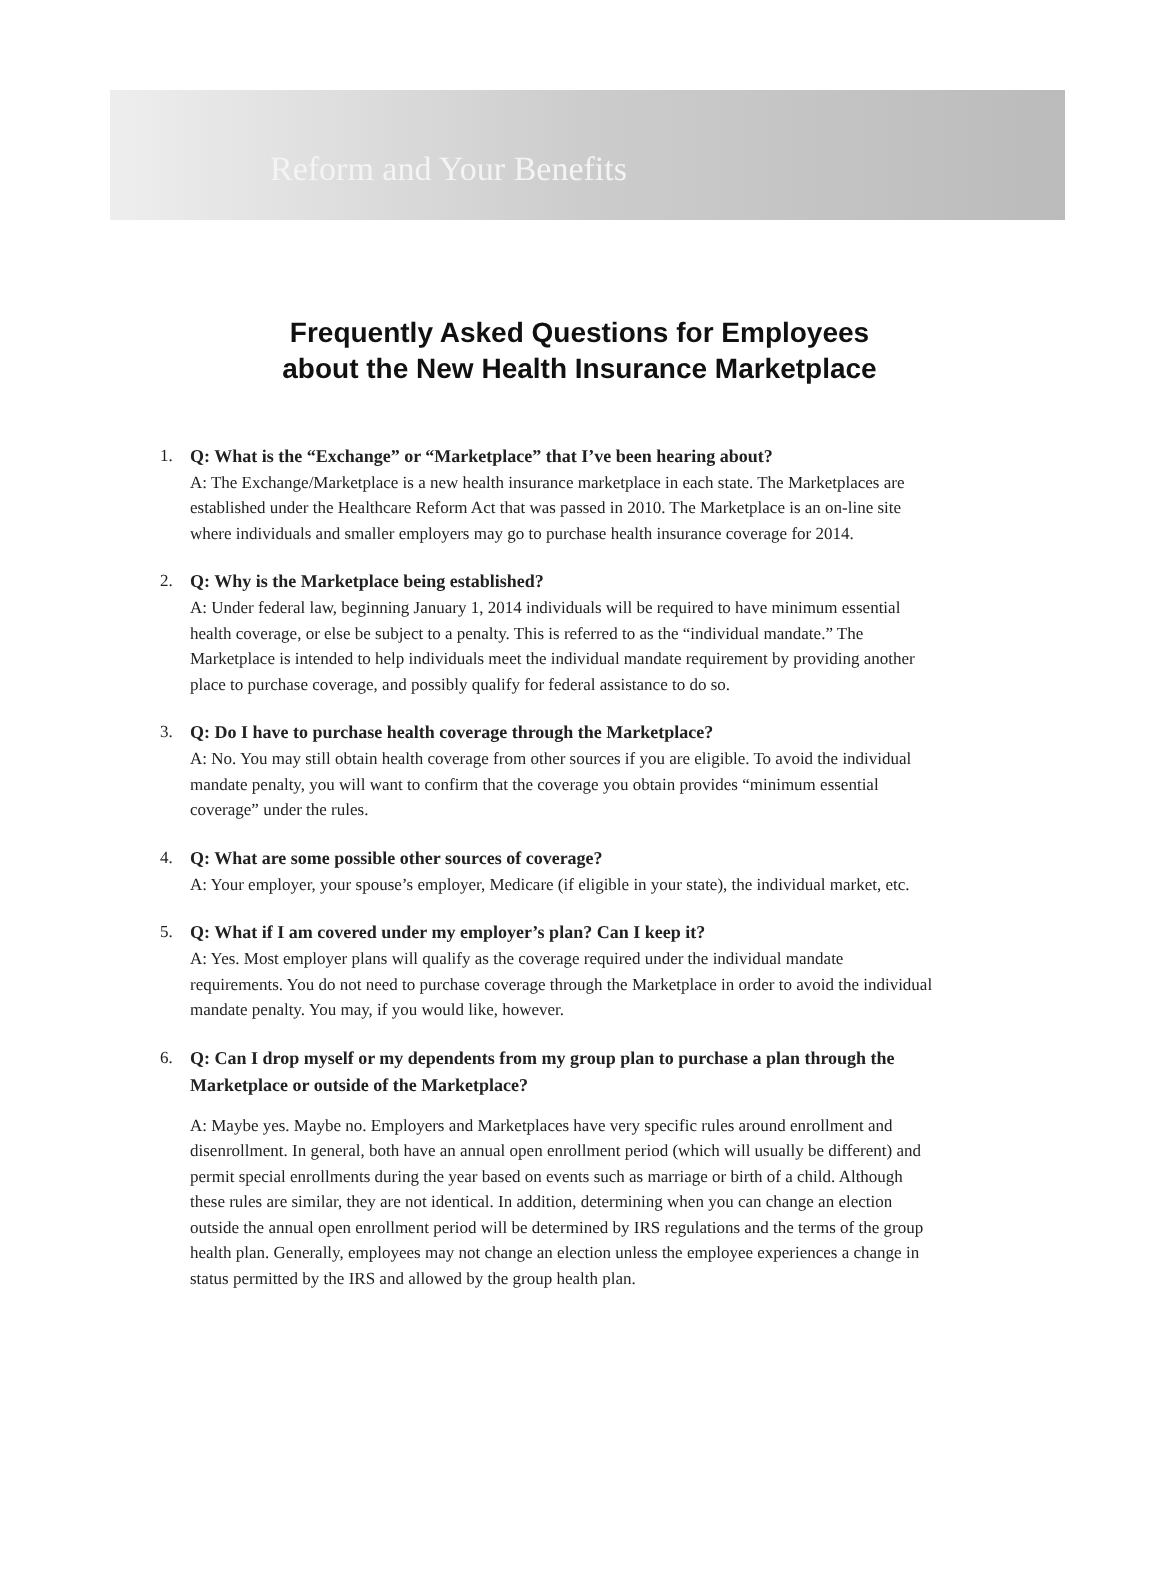Reform and Your Benefits
Frequently Asked Questions for Employees
about the New Health Insurance Marketplace
1. Q: What is the “Exchange” or “Marketplace” that I’ve been hearing about?
A: The Exchange/Marketplace is a new health insurance marketplace in each state. The Marketplaces are established under the Healthcare Reform Act that was passed in 2010. The Marketplace is an on-line site where individuals and smaller employers may go to purchase health insurance coverage for 2014.
2. Q: Why is the Marketplace being established?
A: Under federal law, beginning January 1, 2014 individuals will be required to have minimum essential health coverage, or else be subject to a penalty. This is referred to as the “individual mandate.” The Marketplace is intended to help individuals meet the individual mandate requirement by providing another place to purchase coverage, and possibly qualify for federal assistance to do so.
3. Q: Do I have to purchase health coverage through the Marketplace?
A: No. You may still obtain health coverage from other sources if you are eligible. To avoid the individual mandate penalty, you will want to confirm that the coverage you obtain provides “minimum essential coverage” under the rules.
4. Q: What are some possible other sources of coverage?
A: Your employer, your spouse’s employer, Medicare (if eligible in your state), the individual market, etc.
5. Q: What if I am covered under my employer’s plan? Can I keep it?
A: Yes. Most employer plans will qualify as the coverage required under the individual mandate requirements. You do not need to purchase coverage through the Marketplace in order to avoid the individual mandate penalty. You may, if you would like, however.
6. Q: Can I drop myself or my dependents from my group plan to purchase a plan through the Marketplace or outside of the Marketplace?
A: Maybe yes. Maybe no. Employers and Marketplaces have very specific rules around enrollment and disenrollment. In general, both have an annual open enrollment period (which will usually be different) and permit special enrollments during the year based on events such as marriage or birth of a child. Although these rules are similar, they are not identical. In addition, determining when you can change an election outside the annual open enrollment period will be determined by IRS regulations and the terms of the group health plan. Generally, employees may not change an election unless the employee experiences a change in status permitted by the IRS and allowed by the group health plan.